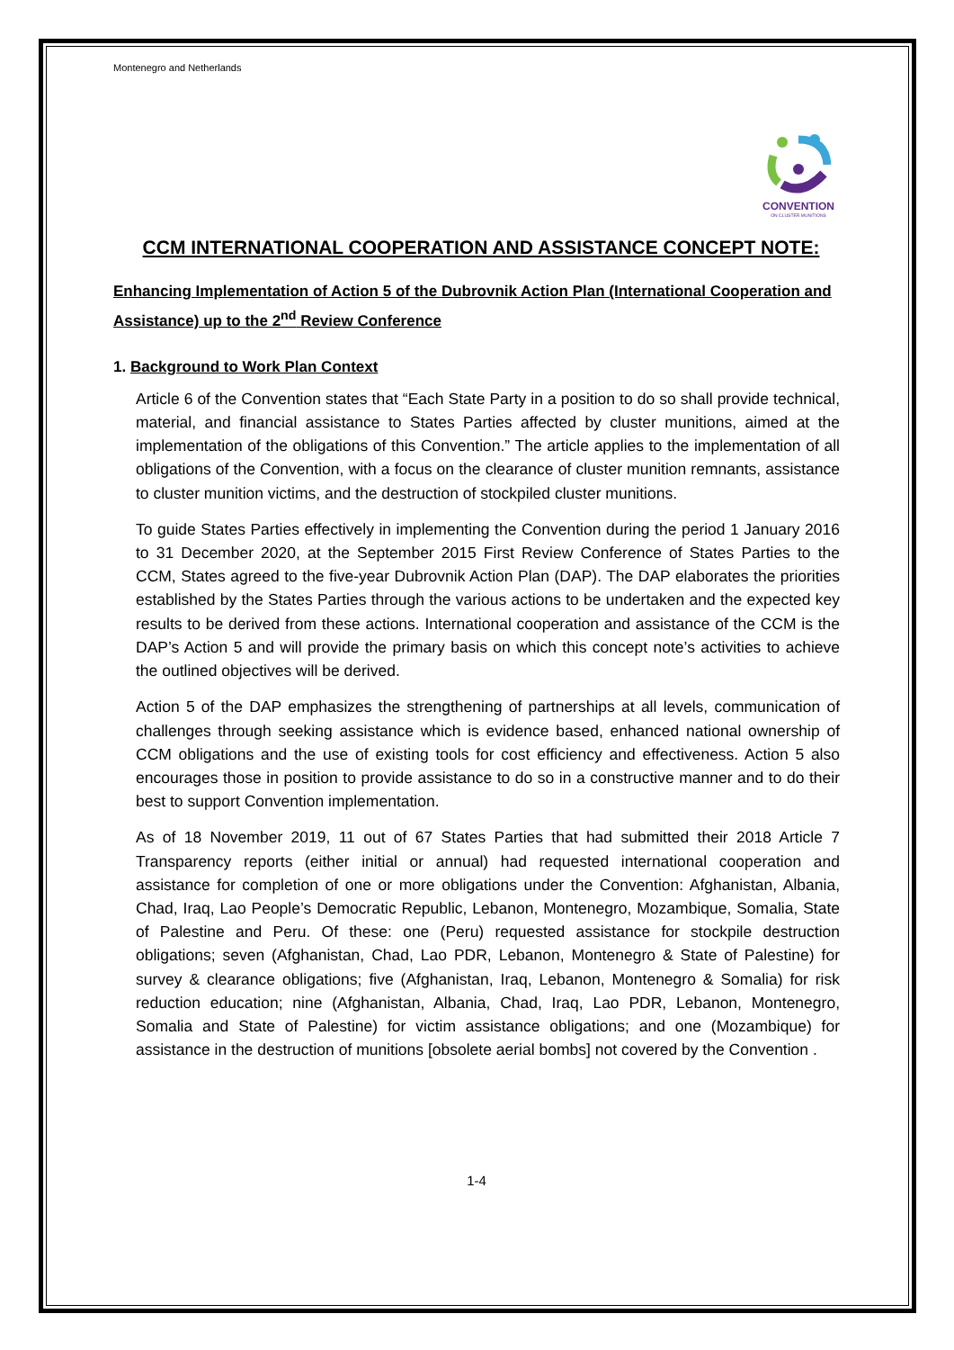Montenegro and Netherlands
CONVENTION
ON CLUSTER MUNITIONS
CCM INTERNATIONAL COOPERATION AND ASSISTANCE CONCEPT NOTE:
Enhancing Implementation of Action 5 of the Dubrovnik Action Plan (International Cooperation and Assistance) up to the 2<sup>nd</sup> Review Conference
1. Background to Work Plan Context
Article 6 of the Convention states that “Each State Party in a position to do so shall provide technical, material, and financial assistance to States Parties affected by cluster munitions, aimed at the implementation of the obligations of this Convention.” The article applies to the implementation of all obligations of the Convention, with a focus on the clearance of cluster munition remnants, assistance to cluster munition victims, and the destruction of stockpiled cluster munitions.
To guide States Parties effectively in implementing the Convention during the period 1 January 2016 to 31 December 2020, at the September 2015 First Review Conference of States Parties to the CCM, States agreed to the five-year Dubrovnik Action Plan (DAP). The DAP elaborates the priorities established by the States Parties through the various actions to be undertaken and the expected key results to be derived from these actions. International cooperation and assistance of the CCM is the DAP’s Action 5 and will provide the primary basis on which this concept note’s activities to achieve the outlined objectives will be derived.
Action 5 of the DAP emphasizes the strengthening of partnerships at all levels, communication of challenges through seeking assistance which is evidence based, enhanced national ownership of CCM obligations and the use of existing tools for cost efficiency and effectiveness. Action 5 also encourages those in position to provide assistance to do so in a constructive manner and to do their best to support Convention implementation.
As of 18 November 2019, 11 out of 67 States Parties that had submitted their 2018 Article 7 Transparency reports (either initial or annual) had requested international cooperation and assistance for completion of one or more obligations under the Convention: Afghanistan, Albania, Chad, Iraq, Lao People’s Democratic Republic, Lebanon, Montenegro, Mozambique, Somalia, State of Palestine and Peru. Of these: one (Peru) requested assistance for stockpile destruction obligations; seven (Afghanistan, Chad, Lao PDR, Lebanon, Montenegro & State of Palestine) for survey & clearance obligations; five (Afghanistan, Iraq, Lebanon, Montenegro & Somalia) for risk reduction education; nine (Afghanistan, Albania, Chad, Iraq, Lao PDR, Lebanon, Montenegro, Somalia and State of Palestine) for victim assistance obligations; and one (Mozambique) for assistance in the destruction of munitions [obsolete aerial bombs] not covered by the Convention .
1-4